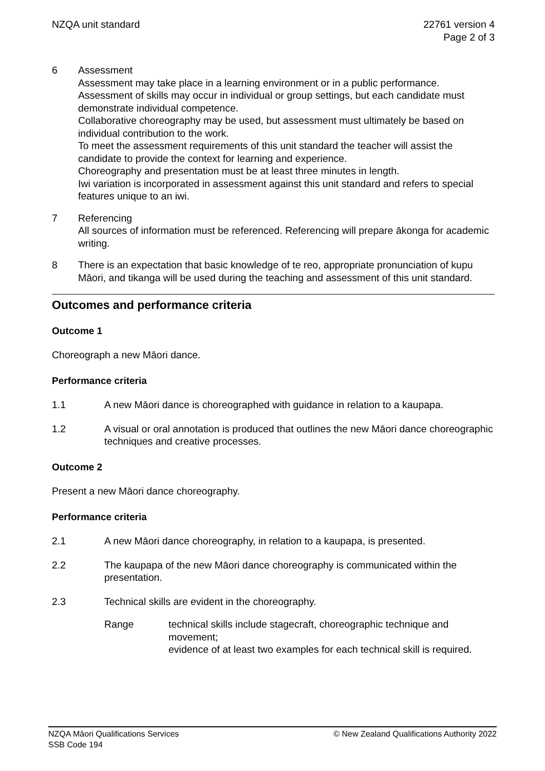NZQA unit standard 22761 version 4
Page 2 of 3
6 Assessment
Assessment may take place in a learning environment or in a public performance.
Assessment of skills may occur in individual or group settings, but each candidate must demonstrate individual competence.
Collaborative choreography may be used, but assessment must ultimately be based on individual contribution to the work.
To meet the assessment requirements of this unit standard the teacher will assist the candidate to provide the context for learning and experience.
Choreography and presentation must be at least three minutes in length.
Iwi variation is incorporated in assessment against this unit standard and refers to special features unique to an iwi.
7 Referencing
All sources of information must be referenced. Referencing will prepare ākonga for academic writing.
8 There is an expectation that basic knowledge of te reo, appropriate pronunciation of kupu Māori, and tikanga will be used during the teaching and assessment of this unit standard.
Outcomes and performance criteria
Outcome 1
Choreograph a new Māori dance.
Performance criteria
1.1 A new Māori dance is choreographed with guidance in relation to a kaupapa.
1.2 A visual or oral annotation is produced that outlines the new Māori dance choreographic techniques and creative processes.
Outcome 2
Present a new Māori dance choreography.
Performance criteria
2.1 A new Māori dance choreography, in relation to a kaupapa, is presented.
2.2 The kaupapa of the new Māori dance choreography is communicated within the presentation.
2.3 Technical skills are evident in the choreography.
Range technical skills include stagecraft, choreographic technique and movement;
evidence of at least two examples for each technical skill is required.
NZQA Māori Qualifications Services
SSB Code 194
© New Zealand Qualifications Authority 2022